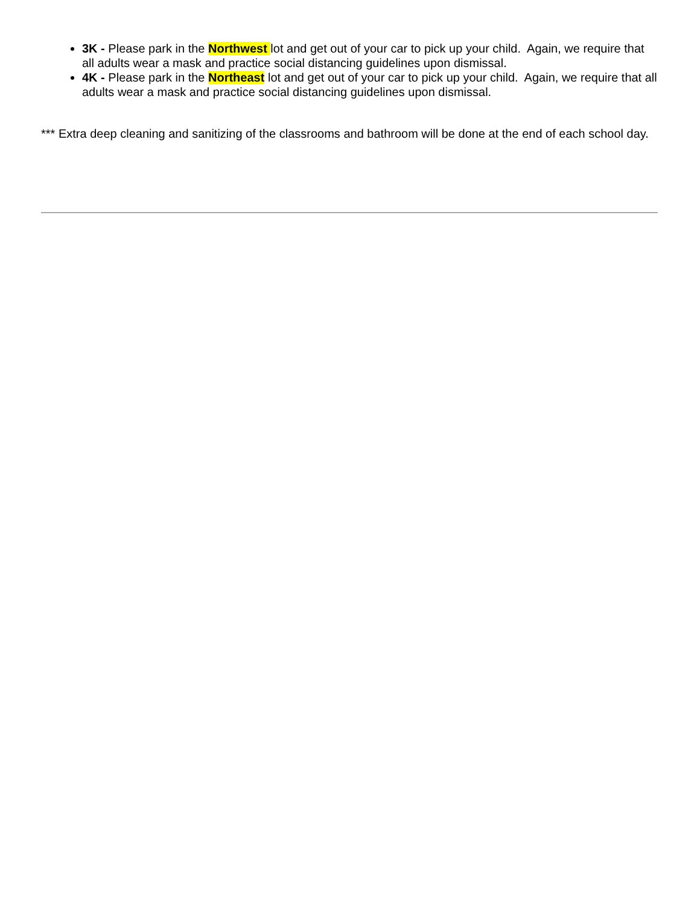3K - Please park in the Northwest lot and get out of your car to pick up your child. Again, we require that all adults wear a mask and practice social distancing guidelines upon dismissal.
4K - Please park in the Northeast lot and get out of your car to pick up your child. Again, we require that all adults wear a mask and practice social distancing guidelines upon dismissal.
*** Extra deep cleaning and sanitizing of the classrooms and bathroom will be done at the end of each school day.